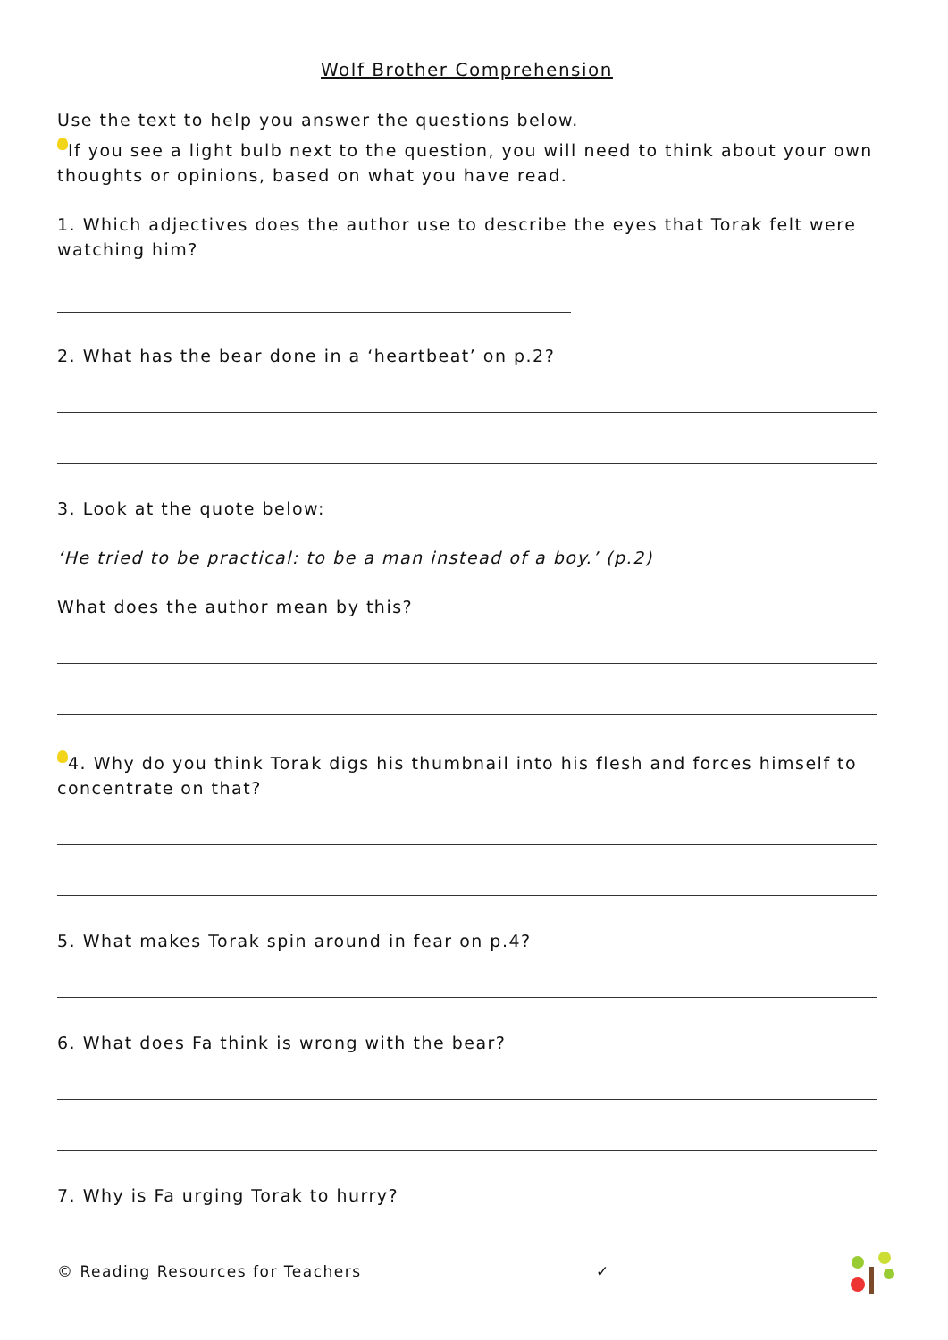Wolf Brother Comprehension
Use the text to help you answer the questions below.
If you see a light bulb next to the question, you will need to think about your own thoughts or opinions, based on what you have read.
1. Which adjectives does the author use to describe the eyes that Torak felt were watching him?
2. What has the bear done in a ‘heartbeat’ on p.2?
3. Look at the quote below:
‘He tried to be practical: to be a man instead of a boy.’ (p.2)
What does the author mean by this?
4. Why do you think Torak digs his thumbnail into his flesh and forces himself to concentrate on that?
5. What makes Torak spin around in fear on p.4?
6. What does Fa think is wrong with the bear?
7. Why is Fa urging Torak to hurry?
© Reading Resources for Teachers ✓